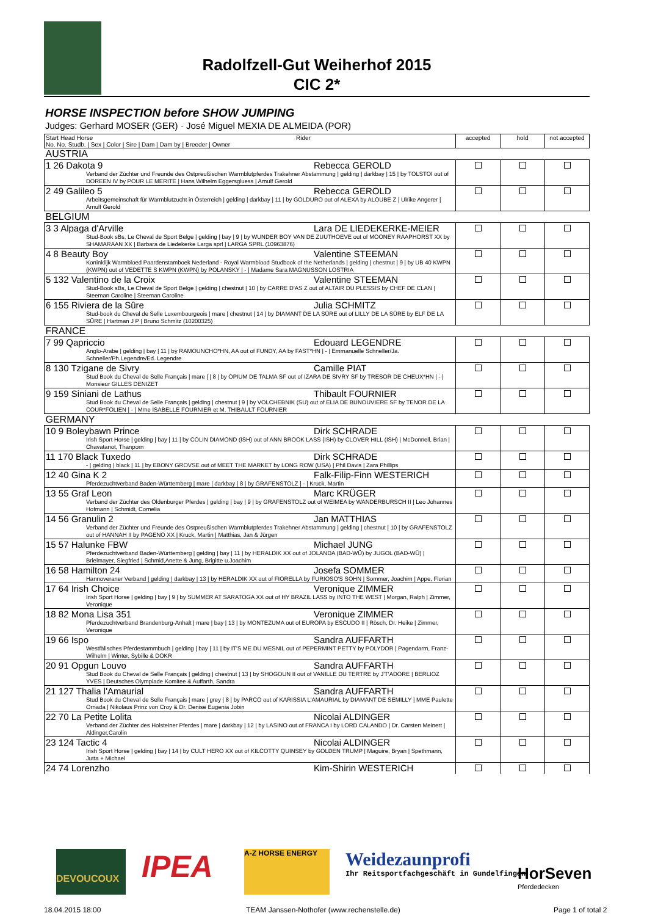Radolfzell-Gut Weiherhof 2015
CIC 2*
HORSE INSPECTION before SHOW JUMPING
Judges: Gerhard MOSER (GER) · José Miguel MEXIA DE ALMEIDA (POR)
| Start Head Horse Rider No. No. Studb. / Sex / Color / Sire / Dam / Dam by / Breeder / Owner | accepted | hold | not accepted |
| --- | --- | --- | --- |
| AUSTRIA | | | |
| 1 26 Dakota 9 Rebecca GEROLD Verband der Züchter und Freunde des Ostpreußischen Warmblutpferdes Trakehner Abstammung / gelding / darkbay / 15 / by TOLSTOI out of DOREEN IV by POUR LE MERITE / Hans Wilhelm Eggersgluess / Arnulf Gerold | | | |
| 2 49 Galileo 5 Rebecca GEROLD Arbeitsgemeinschaft für Warmblutzucht in Österreich / gelding / darkbay / 11 / by GOLDURO out of ALEXA by ALOUBE Z / Ulrike Angerer / Arnulf Gerold | | | |
| BELGIUM | | | |
| 3 3 Alpaga d'Arville Lara DE LIEDEKERKE-MEIER Stud-Book sBs, Le Cheval de Sport Belge / gelding / bay / 9 / by WUNDER BOY VAN DE ZUUTHOEVE out of MOONEY RAAPHORST XX by SHAMARAAN XX / Barbara de Liedekerke Larga sprl / LARGA SPRL (10963876) | | | |
| 4 8 Beauty Boy Valentine STEEMAN Koninklijk Warmbloed Paardenstamboek Nederland - Royal Warmblood Studbook of the Netherlands / gelding / chestnut / 9 / by UB 40 KWPN (KWPN) out of VEDETTE S KWPN (KWPN) by POLANSKY / - / Madame Sara MAGNUSSON LOSTRIA | | | |
| 5 132 Valentino de la Croix Valentine STEEMAN Stud-Book sBs, Le Cheval de Sport Belge / gelding / chestnut / 10 / by CARRE D'AS Z out of ALTAIR DU PLESSIS by CHEF DE CLAN / Steeman Caroline / Steeman Caroline | | | |
| 6 155 Riviera de la Sûre Julia SCHMITZ Stud-book du Cheval de Selle Luxembourgeois / mare / chestnut / 14 / by DIAMANT DE LA SÛRE out of LILLY DE LA SÛRE by ELF DE LA SÛRE / Hartman J P / Bruno Schmitz (10200325) | | | |
| FRANCE | | | |
| 7 99 Qapriccio Edouard LEGENDRE Anglo-Arabe / gelding / bay / 11 / by RAMOUNCHO*HN, AA out of FUNDY, AA by FAST*HN / - / Emmanuelle Schneller/Ja. Schneller/Ph.Legendre/Ed. Legendre | | | |
| 8 130 Tzigane de Sivry Camille PIAT Stud Book du Cheval de Selle Français / mare / / 8 / by OPIUM DE TALMA SF out of IZARA DE SIVRY SF by TRESOR DE CHEUX*HN / - / Monsieur GILLES DENIZET | | | |
| 9 159 Siniani de Lathus Thibault FOURNIER Stud Book du Cheval de Selle Français / gelding / chestnut / 9 / by VOLCHEBNIK (SU) out of ELIA DE BUNOUVIERE SF by TENOR DE LA COUR*FOLIEN / - / Mme ISABELLE FOURNIER et M. THIBAULT FOURNIER | | | |
| GERMANY | | | |
| 10 9 Boleybawn Prince Dirk SCHRADE Irish Sport Horse / gelding / bay / 11 / by COLIN DIAMOND (ISH) out of ANN BROOK LASS (ISH) by CLOVER HILL (ISH) / McDonnell, Brian / Chavatanot, Thanporn | | | |
| 11 170 Black Tuxedo Dirk SCHRADE - / gelding / black / 11 / by EBONY GROVSE out of MEET THE MARKET by LONG ROW (USA) / Phil Davis / Zara Phillips | | | |
| 12 40 Gina K 2 Falk-Filip-Finn WESTERICH Pferdezuchtverband Baden-Württemberg / mare / darkbay / 8 / by GRAFENSTOLZ / - / Kruck, Martin | | | |
| 13 55 Graf Leon Marc KRÜGER Verband der Züchter des Oldenburger Pferdes / gelding / bay / 9 / by GRAFENSTOLZ out of WEIMEA by WANDERBURSCH II / Leo Johannes Hofmann / Schmidt, Cornelia | | | |
| 14 56 Granulin 2 Jan MATTHIAS Verband der Züchter und Freunde des Ostpreußischen Warmblutpferdes Trakehner Abstammung / gelding / chestnut / 10 / by GRAFENSTOLZ out of HANNAH II by PAGENO XX / Kruck, Martin / Matthias, Jan & Jürgen | | | |
| 15 57 Halunke FBW Michael JUNG Pferdezuchtverband Baden-Württemberg / gelding / bay / 11 / by HERALDIK XX out of JOLANDA (BAD-WÜ) by JUGOL (BAD-WÜ) / Brielmayer, Siegfried / Schmid,Anette & Jung, Brigitte u.Joachim | | | |
| 16 58 Hamilton 24 Josefa SOMMER Hannoveraner Verband / gelding / darkbay / 13 / by HERALDIK XX out of FIORELLA by FURIOSO'S SOHN / Sommer, Joachim / Appe, Florian | | | |
| 17 64 Irish Choice Veronique ZIMMER Irish Sport Horse / gelding / bay / 9 / by SUMMER AT SARATOGA XX out of HY BRAZIL LASS by INTO THE WEST / Morgan, Ralph / Zimmer, Veronique | | | |
| 18 82 Mona Lisa 351 Veronique ZIMMER Pferdezuchtverband Brandenburg-Anhalt / mare / bay / 13 / by MONTEZUMA out of EUROPA by ESCUDO II / Rösch, Dr. Heike / Zimmer, Veronique | | | |
| 19 66 Ispo Sandra AUFFARTH Westfälisches Pferdestammbuch / gelding / bay / 11 / by IT'S ME DU MESNIL out of PEPERMINT PETTY by POLYDOR / Pagendarm, Franz-Wilhelm / Winter, Sybille & DOKR | | | |
| 20 91 Opgun Louvo Sandra AUFFARTH Stud Book du Cheval de Selle Français / gelding / chestnut / 13 / by SHOGOUN II out of VANILLE DU TERTRE by J'T'ADORE / BERLIOZ YVES / Deutsches Olympiade Komitee & Auffarth, Sandra | | | |
| 21 127 Thalia l'Amaurial Sandra AUFFARTH Stud Book du Cheval de Selle Français / mare / grey / 8 / by PARCO out of KARISSIA L'AMAURIAL by DIAMANT DE SEMILLY / MME Paulette Ornada / Nikolaus Prinz von Croy & Dr. Denise Eugenia Jobin | | | |
| 22 70 La Petite Lolita Nicolai ALDINGER Verband der Züchter des Holsteiner Pferdes / mare / darkbay / 12 / by LASINO out of FRANCA I by LORD CALANDO / Dr. Carsten Meinert / Aldinger,Carolin | | | |
| 23 124 Tactic 4 Nicolai ALDINGER Irish Sport Horse / gelding / bay / 14 / by CULT HERO XX out of KILCOTTY QUINSEY by GOLDEN TRUMP / Maguire, Bryan / Spethmann, Jutta + Michael | | | |
| 24 74 Lorenzho Kim-Shirin WESTERICH | | | |
DEVOUCOUX IPEA A-Z HORSE ENERGY
Weidezaunprofi
Ihr Reitsportfachgeschäft in Gundelfingen
HorSeven
Pferdedecken
18.04.2015 18:00
TEAM Janssen-Nothofer (www.rechenstelle.de)
Page 1 of total 2